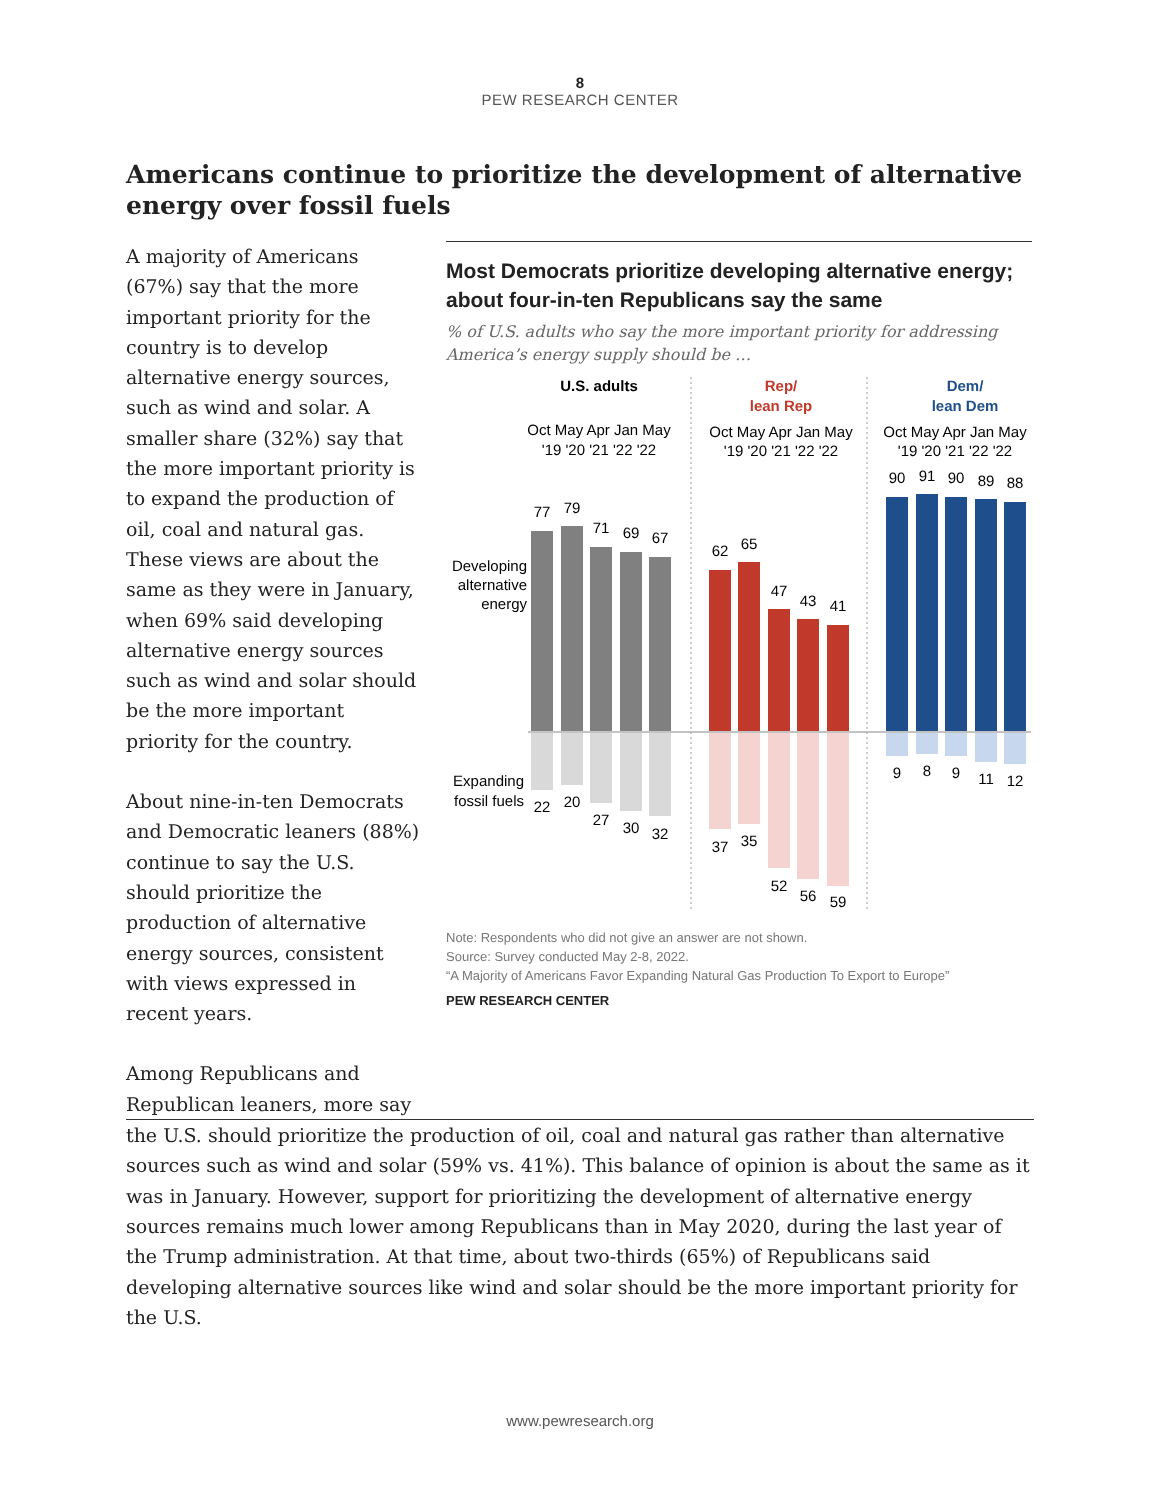8
PEW RESEARCH CENTER
Americans continue to prioritize the development of alternative energy over fossil fuels
A majority of Americans (67%) say that the more important priority for the country is to develop alternative energy sources, such as wind and solar. A smaller share (32%) say that the more important priority is to expand the production of oil, coal and natural gas. These views are about the same as they were in January, when 69% said developing alternative energy sources such as wind and solar should be the more important priority for the country.
About nine-in-ten Democrats and Democratic leaners (88%) continue to say the U.S. should prioritize the production of alternative energy sources, consistent with views expressed in recent years.
Among Republicans and Republican leaners, more say
Most Democrats prioritize developing alternative energy; about four-in-ten Republicans say the same
% of U.S. adults who say the more important priority for addressing America’s energy supply should be …
U.S. adults
Rep/
lean Rep
Dem/
lean Dem
Oct May Apr Jan May
'19 '20 '21 '22 '22
Oct May Apr Jan May
'19 '20 '21 '22 '22
Oct May Apr Jan May
'19 '20 '21 '22 '22
Developing
alternative
energy
Expanding
fossil fuels
77
79
71
69
67
22
20
27
30
32
62
65
47
43
41
37
35
52
56
59
90
91
90
89
88
9
8
9
11
12
Note: Respondents who did not give an answer are not shown.
Source: Survey conducted May 2-8, 2022.
“A Majority of Americans Favor Expanding Natural Gas Production To Export to Europe”
PEW RESEARCH CENTER
the U.S. should prioritize the production of oil, coal and natural gas rather than alternative sources such as wind and solar (59% vs. 41%). This balance of opinion is about the same as it was in January. However, support for prioritizing the development of alternative energy sources remains much lower among Republicans than in May 2020, during the last year of the Trump administration. At that time, about two-thirds (65%) of Republicans said developing alternative sources like wind and solar should be the more important priority for the U.S.
www.pewresearch.org